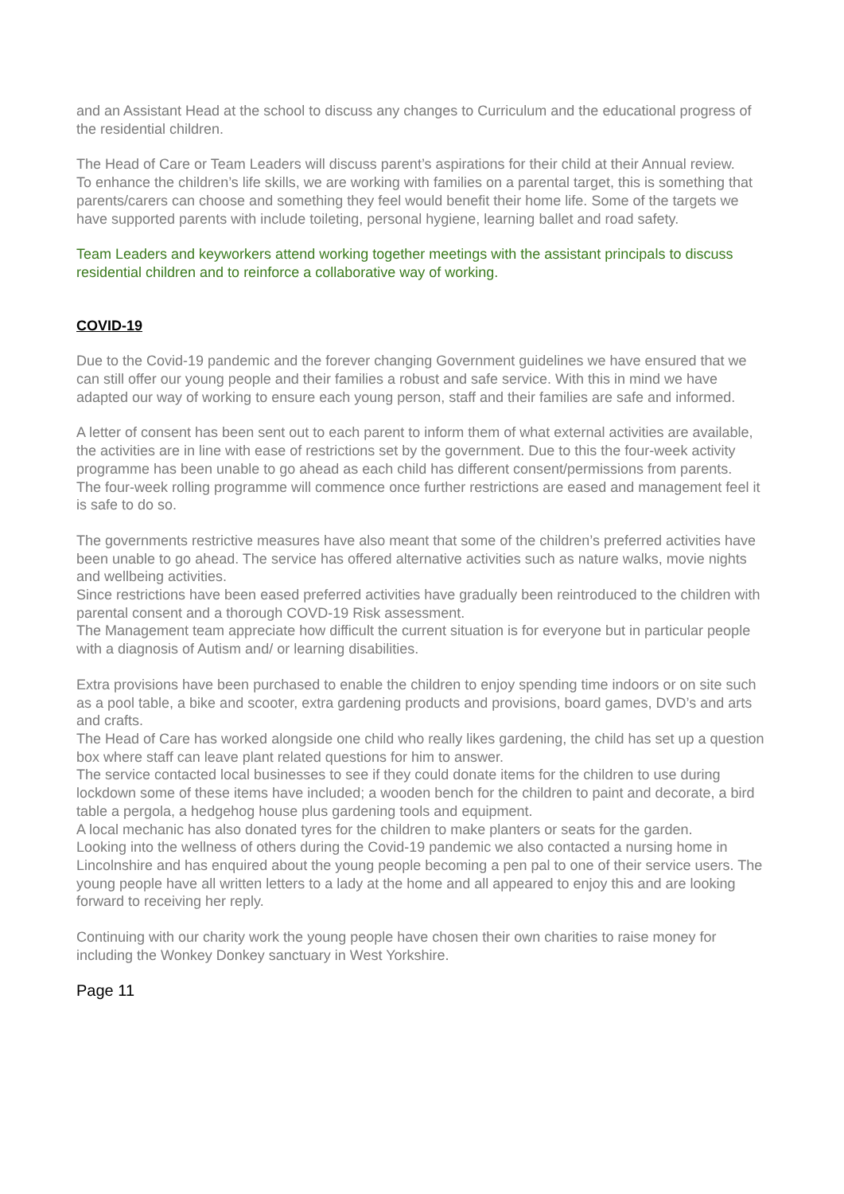and an Assistant Head at the school to discuss any changes to Curriculum and the educational progress of the residential children.
The Head of Care or Team Leaders will discuss parent’s aspirations for their child at their Annual review.
To enhance the children’s life skills, we are working with families on a parental target, this is something that parents/carers can choose and something they feel would benefit their home life. Some of the targets we have supported parents with include toileting, personal hygiene, learning ballet and road safety.
Team Leaders and keyworkers attend working together meetings with the assistant principals to discuss residential children and to reinforce a collaborative way of working.
COVID-19
Due to the Covid-19 pandemic and the forever changing Government guidelines we have ensured that we can still offer our young people and their families a robust and safe service. With this in mind we have adapted our way of working to ensure each young person, staff and their families are safe and informed.
A letter of consent has been sent out to each parent to inform them of what external activities are available, the activities are in line with ease of restrictions set by the government. Due to this the four-week activity programme has been unable to go ahead as each child has different consent/permissions from parents.
The four-week rolling programme will commence once further restrictions are eased and management feel it is safe to do so.
The governments restrictive measures have also meant that some of the children’s preferred activities have been unable to go ahead. The service has offered alternative activities such as nature walks, movie nights and wellbeing activities.
Since restrictions have been eased preferred activities have gradually been reintroduced to the children with parental consent and a thorough COVD-19 Risk assessment.
The Management team appreciate how difficult the current situation is for everyone but in particular people with a diagnosis of Autism and/ or learning disabilities.
Extra provisions have been purchased to enable the children to enjoy spending time indoors or on site such as a pool table, a bike and scooter, extra gardening products and provisions, board games, DVD’s and arts and crafts.
The Head of Care has worked alongside one child who really likes gardening, the child has set up a question box where staff can leave plant related questions for him to answer.
The service contacted local businesses to see if they could donate items for the children to use during lockdown some of these items have included; a wooden bench for the children to paint and decorate, a bird table a pergola, a hedgehog house plus gardening tools and equipment.
A local mechanic has also donated tyres for the children to make planters or seats for the garden.
Looking into the wellness of others during the Covid-19 pandemic we also contacted a nursing home in Lincolnshire and has enquired about the young people becoming a pen pal to one of their service users. The young people have all written letters to a lady at the home and all appeared to enjoy this and are looking forward to receiving her reply.
Continuing with our charity work the young people have chosen their own charities to raise money for including the Wonkey Donkey sanctuary in West Yorkshire.
Page 11